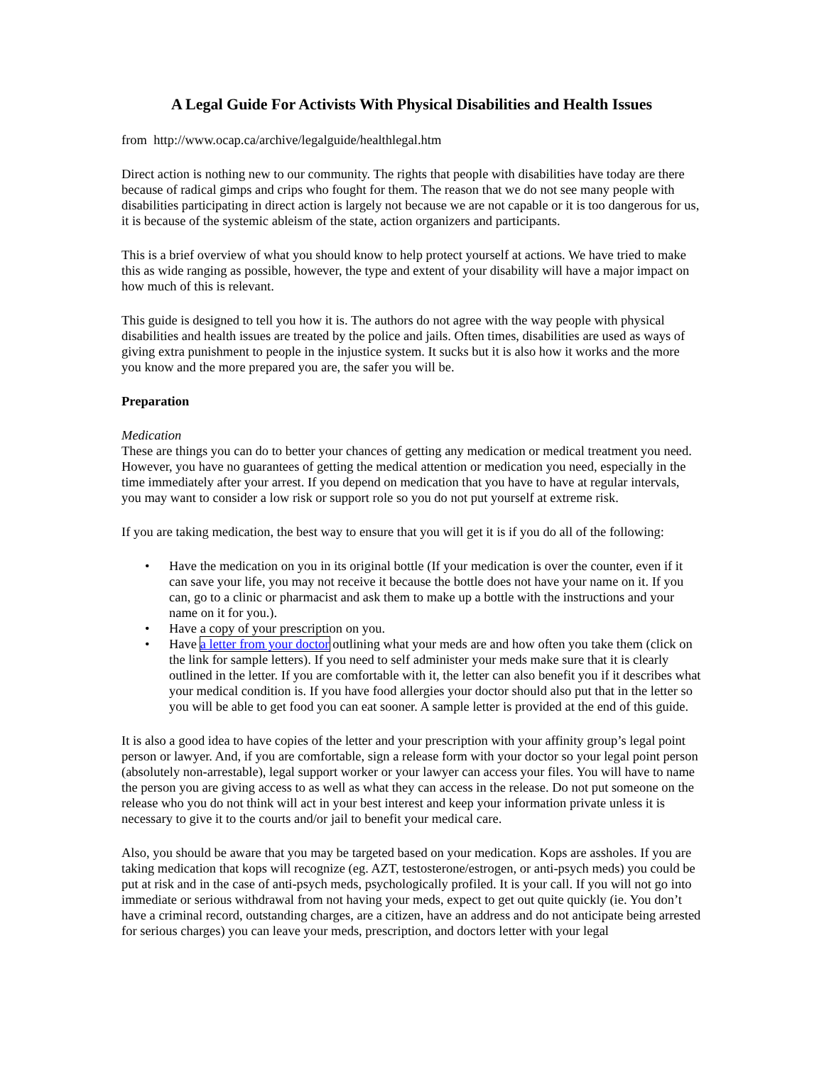A Legal Guide For Activists With Physical Disabilities and Health Issues
from http://www.ocap.ca/archive/legalguide/healthlegal.htm
Direct action is nothing new to our community. The rights that people with disabilities have today are there because of radical gimps and crips who fought for them. The reason that we do not see many people with disabilities participating in direct action is largely not because we are not capable or it is too dangerous for us, it is because of the systemic ableism of the state, action organizers and participants.
This is a brief overview of what you should know to help protect yourself at actions. We have tried to make this as wide ranging as possible, however, the type and extent of your disability will have a major impact on how much of this is relevant.
This guide is designed to tell you how it is. The authors do not agree with the way people with physical disabilities and health issues are treated by the police and jails. Often times, disabilities are used as ways of giving extra punishment to people in the injustice system. It sucks but it is also how it works and the more you know and the more prepared you are, the safer you will be.
Preparation
Medication
These are things you can do to better your chances of getting any medication or medical treatment you need. However, you have no guarantees of getting the medical attention or medication you need, especially in the time immediately after your arrest. If you depend on medication that you have to have at regular intervals, you may want to consider a low risk or support role so you do not put yourself at extreme risk.
If you are taking medication, the best way to ensure that you will get it is if you do all of the following:
• Have the medication on you in its original bottle (If your medication is over the counter, even if it can save your life, you may not receive it because the bottle does not have your name on it. If you can, go to a clinic or pharmacist and ask them to make up a bottle with the instructions and your name on it for you.).
• Have a copy of your prescription on you.
• Have a letter from your doctor outlining what your meds are and how often you take them (click on the link for sample letters). If you need to self administer your meds make sure that it is clearly outlined in the letter. If you are comfortable with it, the letter can also benefit you if it describes what your medical condition is. If you have food allergies your doctor should also put that in the letter so you will be able to get food you can eat sooner. A sample letter is provided at the end of this guide.
It is also a good idea to have copies of the letter and your prescription with your affinity group’s legal point person or lawyer. And, if you are comfortable, sign a release form with your doctor so your legal point person (absolutely non-arrestable), legal support worker or your lawyer can access your files. You will have to name the person you are giving access to as well as what they can access in the release. Do not put someone on the release who you do not think will act in your best interest and keep your information private unless it is necessary to give it to the courts and/or jail to benefit your medical care.
Also, you should be aware that you may be targeted based on your medication. Kops are assholes. If you are taking medication that kops will recognize (eg. AZT, testosterone/estrogen, or anti-psych meds) you could be put at risk and in the case of anti-psych meds, psychologically profiled. It is your call. If you will not go into immediate or serious withdrawal from not having your meds, expect to get out quite quickly (ie. You don’t have a criminal record, outstanding charges, are a citizen, have an address and do not anticipate being arrested for serious charges) you can leave your meds, prescription, and doctors letter with your legal